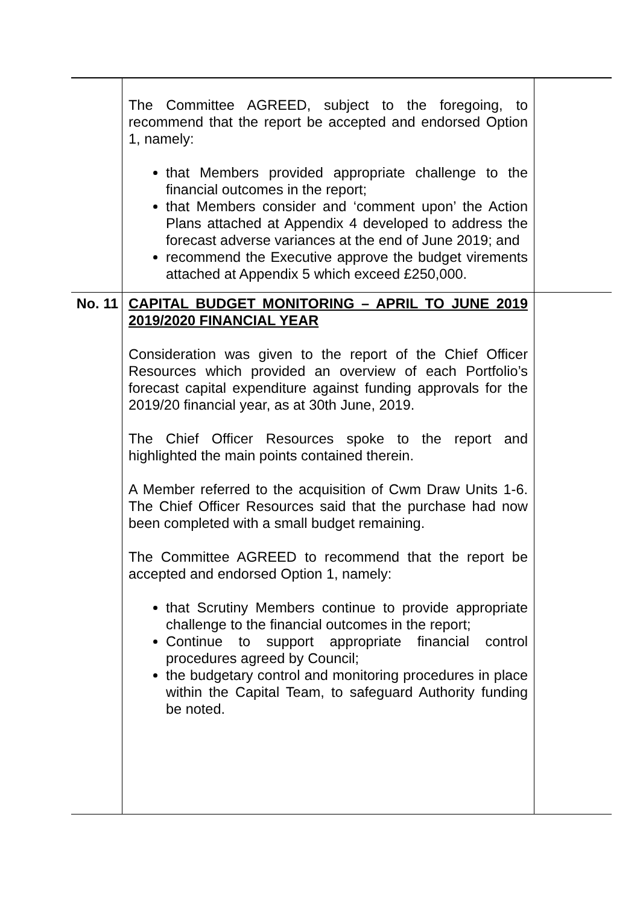| | The Committee AGREED, subject to the foregoing, to recommend that the report be accepted and endorsed Option 1, namely: that Members provided appropriate challenge to the financial outcomes in the report; that Members consider and ‘comment upon’ the Action Plans attached at Appendix 4 developed to address the forecast adverse variances at the end of June 2019; and recommend the Executive approve the budget virements attached at Appendix 5 which exceed £250,000. | |
| No. 11 | CAPITAL BUDGET MONITORING – APRIL TO JUNE 2019 2019/2020 FINANCIAL YEAR Consideration was given to the report of the Chief Officer Resources which provided an overview of each Portfolio’s forecast capital expenditure against funding approvals for the 2019/20 financial year, as at 30th June, 2019. The Chief Officer Resources spoke to the report and highlighted the main points contained therein. A Member referred to the acquisition of Cwm Draw Units 1-6. The Chief Officer Resources said that the purchase had now been completed with a small budget remaining. The Committee AGREED to recommend that the report be accepted and endorsed Option 1, namely: that Scrutiny Members continue to provide appropriate challenge to the financial outcomes in the report; Continue to support appropriate financial control procedures agreed by Council; the budgetary control and monitoring procedures in place within the Capital Team, to safeguard Authority funding be noted. | |